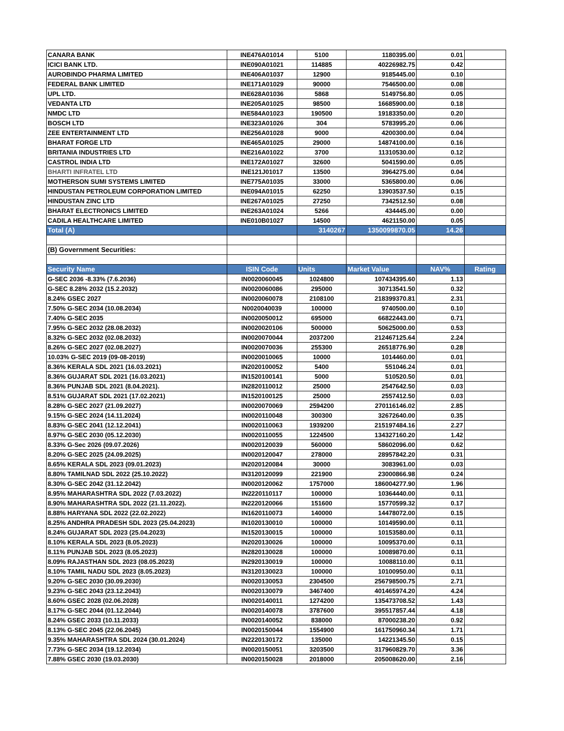| CANARA BANK | INE476A01014 | 5100 | 1180395.00 | 0.01 | |
| ICICI BANK LTD. | INE090A01021 | 114885 | 40226982.75 | 0.42 | |
| AUROBINDO PHARMA LIMITED | INE406A01037 | 12900 | 9185445.00 | 0.10 | |
| FEDERAL BANK LIMITED | INE171A01029 | 90000 | 7546500.00 | 0.08 | |
| UPL LTD. | INE628A01036 | 5868 | 5149756.80 | 0.05 | |
| VEDANTA LTD | INE205A01025 | 98500 | 16685900.00 | 0.18 | |
| NMDC LTD | INE584A01023 | 190500 | 19183350.00 | 0.20 | |
| BOSCH LTD | INE323A01026 | 304 | 5783995.20 | 0.06 | |
| ZEE ENTERTAINMENT LTD | INE256A01028 | 9000 | 4200300.00 | 0.04 | |
| BHARAT FORGE LTD | INE465A01025 | 29000 | 14874100.00 | 0.16 | |
| BRITANIA INDUSTRIES LTD | INE216A01022 | 3700 | 11310530.00 | 0.12 | |
| CASTROL INDIA LTD | INE172A01027 | 32600 | 5041590.00 | 0.05 | |
| BHARTI INFRATEL LTD | INE121J01017 | 13500 | 3964275.00 | 0.04 | |
| MOTHERSON SUMI SYSTEMS LIMITED | INE775A01035 | 33000 | 5365800.00 | 0.06 | |
| HINDUSTAN PETROLEUM CORPORATION LIMITED | INE094A01015 | 62250 | 13903537.50 | 0.15 | |
| HINDUSTAN ZINC LTD | INE267A01025 | 27250 | 7342512.50 | 0.08 | |
| BHARAT ELECTRONICS LIMITED | INE263A01024 | 5266 | 434445.00 | 0.00 | |
| CADILA HEALTHCARE LIMITED | INE010B01027 | 14500 | 4621150.00 | 0.05 | |
| Total (A) | | 3140267 | 1350099870.05 | 14.26 | |
| (B) Government Securities: | | | | | |
| Security Name | ISIN Code | Units | Market Value | NAV% | Rating |
| G-SEC 2036 -8.33% (7.6.2036) | IN0020060045 | 1024800 | 107434395.60 | 1.13 | |
| G-SEC 8.28% 2032 (15.2.2032) | IN0020060086 | 295000 | 30713541.50 | 0.32 | |
| 8.24% GSEC 2027 | IN0020060078 | 2108100 | 218399370.81 | 2.31 | |
| 7.50% G-SEC 2034 (10.08.2034) | N0020040039 | 100000 | 9740500.00 | 0.10 | |
| 7.40% G-SEC 2035 | IN0020050012 | 695000 | 66822443.00 | 0.71 | |
| 7.95% G-SEC 2032 (28.08.2032) | IN0020020106 | 500000 | 50625000.00 | 0.53 | |
| 8.32% G-SEC 2032 (02.08.2032) | IN0020070044 | 2037200 | 212467125.64 | 2.24 | |
| 8.26% G-SEC 2027 (02.08.2027) | IN0020070036 | 255300 | 26518776.90 | 0.28 | |
| 10.03% G-SEC 2019 (09-08-2019) | IN0020010065 | 10000 | 1014460.00 | 0.01 | |
| 8.36% KERALA SDL 2021 (16.03.2021) | IN2020100052 | 5400 | 551046.24 | 0.01 | |
| 8.36% GUJARAT SDL 2021 (16.03.2021) | IN1520100141 | 5000 | 510520.50 | 0.01 | |
| 8.36% PUNJAB SDL 2021 (8.04.2021). | IN2820110012 | 25000 | 2547642.50 | 0.03 | |
| 8.51% GUJARAT SDL 2021 (17.02.2021) | IN1520100125 | 25000 | 2557412.50 | 0.03 | |
| 8.28% G-SEC 2027 (21.09.2027) | IN0020070069 | 2594200 | 270116146.02 | 2.85 | |
| 9.15% G-SEC 2024 (14.11.2024) | IN0020110048 | 300300 | 32672640.00 | 0.35 | |
| 8.83% G-SEC 2041 (12.12.2041) | IN0020110063 | 1939200 | 215197484.16 | 2.27 | |
| 8.97% G-SEC 2030 (05.12.2030) | IN0020110055 | 1224500 | 134327160.20 | 1.42 | |
| 8.33% G-Sec 2026 (09.07.2026) | IN0020120039 | 560000 | 58602096.00 | 0.62 | |
| 8.20% G-SEC 2025 (24.09.2025) | IN0020120047 | 278000 | 28957842.20 | 0.31 | |
| 8.65% KERALA SDL 2023 (09.01.2023) | IN2020120084 | 30000 | 3083961.00 | 0.03 | |
| 8.80% TAMILNAD SDL 2022 (25.10.2022) | IN3120120099 | 221900 | 23000866.98 | 0.24 | |
| 8.30% G-SEC 2042 (31.12.2042) | IN0020120062 | 1757000 | 186004277.90 | 1.96 | |
| 8.95% MAHARASHTRA SDL 2022 (7.03.2022) | IN2220110117 | 100000 | 10364440.00 | 0.11 | |
| 8.90% MAHARASHTRA SDL 2022 (21.11.2022). | IN2220120066 | 151600 | 15770599.32 | 0.17 | |
| 8.88% HARYANA SDL 2022 (22.02.2022) | IN1620110073 | 140000 | 14478072.00 | 0.15 | |
| 8.25% ANDHRA PRADESH SDL 2023 (25.04.2023) | IN1020130010 | 100000 | 10149590.00 | 0.11 | |
| 8.24% GUJARAT SDL 2023 (25.04.2023) | IN1520130015 | 100000 | 10153580.00 | 0.11 | |
| 8.10% KERALA SDL 2023 (8.05.2023) | IN2020130026 | 100000 | 10095370.00 | 0.11 | |
| 8.11% PUNJAB SDL 2023 (8.05.2023) | IN2820130028 | 100000 | 10089870.00 | 0.11 | |
| 8.09% RAJASTHAN SDL 2023 (08.05.2023) | IN2920130019 | 100000 | 10088110.00 | 0.11 | |
| 8.10% TAMIL NADU SDL 2023 (8.05.2023) | IN3120130023 | 100000 | 10100950.00 | 0.11 | |
| 9.20% G-SEC 2030 (30.09.2030) | IN0020130053 | 2304500 | 256798500.75 | 2.71 | |
| 9.23% G-SEC 2043 (23.12.2043) | IN0020130079 | 3467400 | 401465974.20 | 4.24 | |
| 8.60% GSEC 2028 (02.06.2028) | IN0020140011 | 1274200 | 135473708.52 | 1.43 | |
| 8.17% G-SEC 2044 (01.12.2044) | IN0020140078 | 3787600 | 395517857.44 | 4.18 | |
| 8.24% GSEC 2033 (10.11.2033) | IN0020140052 | 838000 | 87000238.20 | 0.92 | |
| 8.13% G-SEC 2045 (22.06.2045) | IN0020150044 | 1554900 | 161750960.34 | 1.71 | |
| 9.35% MAHARASHTRA SDL 2024 (30.01.2024) | IN2220130172 | 135000 | 14221345.50 | 0.15 | |
| 7.73% G-SEC 2034 (19.12.2034) | IN0020150051 | 3203500 | 317960829.70 | 3.36 | |
| 7.88% GSEC 2030 (19.03.2030) | IN0020150028 | 2018000 | 205008620.00 | 2.16 | |